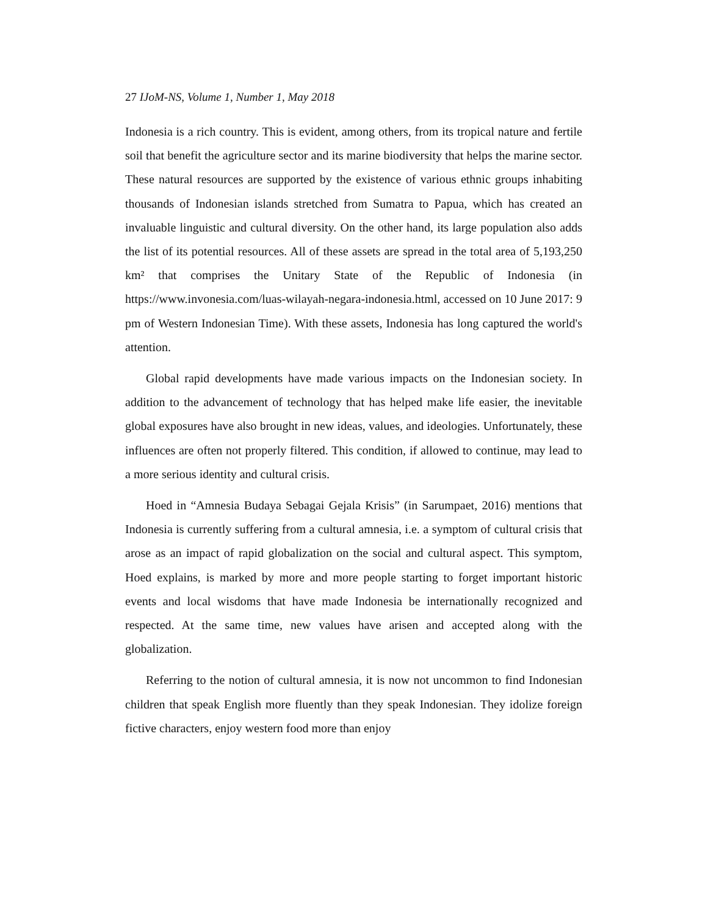27 IJoM-NS, Volume 1, Number 1, May 2018
Indonesia is a rich country. This is evident, among others, from its tropical nature and fertile soil that benefit the agriculture sector and its marine biodiversity that helps the marine sector. These natural resources are supported by the existence of various ethnic groups inhabiting thousands of Indonesian islands stretched from Sumatra to Papua, which has created an invaluable linguistic and cultural diversity. On the other hand, its large population also adds the list of its potential resources. All of these assets are spread in the total area of 5,193,250 km² that comprises the Unitary State of the Republic of Indonesia (in https://www.invonesia.com/luas-wilayah-negara-indonesia.html, accessed on 10 June 2017: 9 pm of Western Indonesian Time). With these assets, Indonesia has long captured the world's attention.
Global rapid developments have made various impacts on the Indonesian society. In addition to the advancement of technology that has helped make life easier, the inevitable global exposures have also brought in new ideas, values, and ideologies. Unfortunately, these influences are often not properly filtered. This condition, if allowed to continue, may lead to a more serious identity and cultural crisis.
Hoed in “Amnesia Budaya Sebagai Gejala Krisis” (in Sarumpaet, 2016) mentions that Indonesia is currently suffering from a cultural amnesia, i.e. a symptom of cultural crisis that arose as an impact of rapid globalization on the social and cultural aspect. This symptom, Hoed explains, is marked by more and more people starting to forget important historic events and local wisdoms that have made Indonesia be internationally recognized and respected. At the same time, new values have arisen and accepted along with the globalization.
Referring to the notion of cultural amnesia, it is now not uncommon to find Indonesian children that speak English more fluently than they speak Indonesian. They idolize foreign fictive characters, enjoy western food more than enjoy